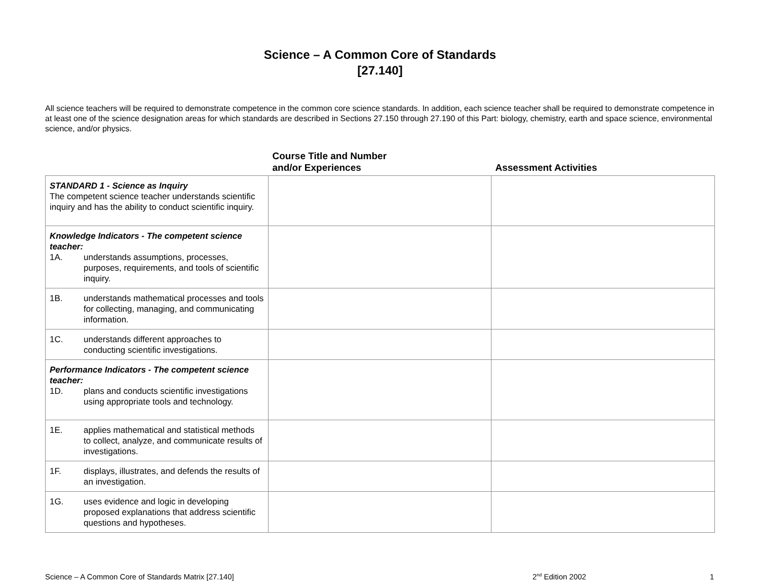Science – A Common Core of Standards
[27.140]
All science teachers will be required to demonstrate competence in the common core science standards. In addition, each science teacher shall be required to demonstrate competence in at least one of the science designation areas for which standards are described in Sections 27.150 through 27.190 of this Part: biology, chemistry, earth and space science, environmental science, and/or physics.
| | Course Title and Number and/or Experiences | Assessment Activities |
| --- | --- | --- |
| STANDARD 1 - Science as Inquiry The competent science teacher understands scientific inquiry and has the ability to conduct scientific inquiry. | | |
| Knowledge Indicators - The competent science teacher: 1A. understands assumptions, processes, purposes, requirements, and tools of scientific inquiry. | | |
| 1B. understands mathematical processes and tools for collecting, managing, and communicating information. | | |
| 1C. understands different approaches to conducting scientific investigations. | | |
| Performance Indicators - The competent science teacher: 1D. plans and conducts scientific investigations using appropriate tools and technology. | | |
| 1E. applies mathematical and statistical methods to collect, analyze, and communicate results of investigations. | | |
| 1F. displays, illustrates, and defends the results of an investigation. | | |
| 1G. uses evidence and logic in developing proposed explanations that address scientific questions and hypotheses. | | |
Science – A Common Core of Standards Matrix [27.140] 2<sup>nd</sup> Edition 2002 1